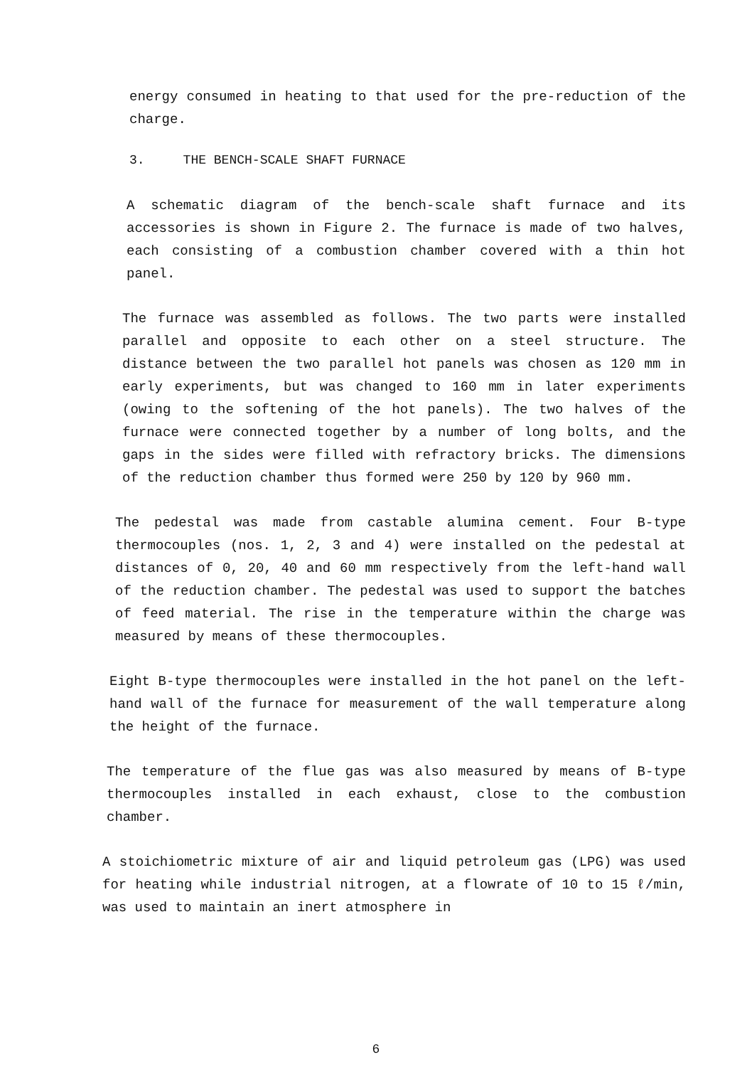energy consumed in heating to that used for the pre-reduction of the charge.
3. THE BENCH-SCALE SHAFT FURNACE
A schematic diagram of the bench-scale shaft furnace and its accessories is shown in Figure 2. The furnace is made of two halves, each consisting of a combustion chamber covered with a thin hot panel.
The furnace was assembled as follows. The two parts were installed parallel and opposite to each other on a steel structure. The distance between the two parallel hot panels was chosen as 120 mm in early experiments, but was changed to 160 mm in later experiments (owing to the softening of the hot panels). The two halves of the furnace were connected together by a number of long bolts, and the gaps in the sides were filled with refractory bricks. The dimensions of the reduction chamber thus formed were 250 by 120 by 960 mm.
The pedestal was made from castable alumina cement. Four B-type thermocouples (nos. 1, 2, 3 and 4) were installed on the pedestal at distances of 0, 20, 40 and 60 mm respectively from the left-hand wall of the reduction chamber. The pedestal was used to support the batches of feed material. The rise in the temperature within the charge was measured by means of these thermocouples.
Eight B-type thermocouples were installed in the hot panel on the left-hand wall of the furnace for measurement of the wall temperature along the height of the furnace.
The temperature of the flue gas was also measured by means of B-type thermocouples installed in each exhaust, close to the combustion chamber.
A stoichiometric mixture of air and liquid petroleum gas (LPG) was used for heating while industrial nitrogen, at a flowrate of 10 to 15 ℓ/min, was used to maintain an inert atmosphere in
6